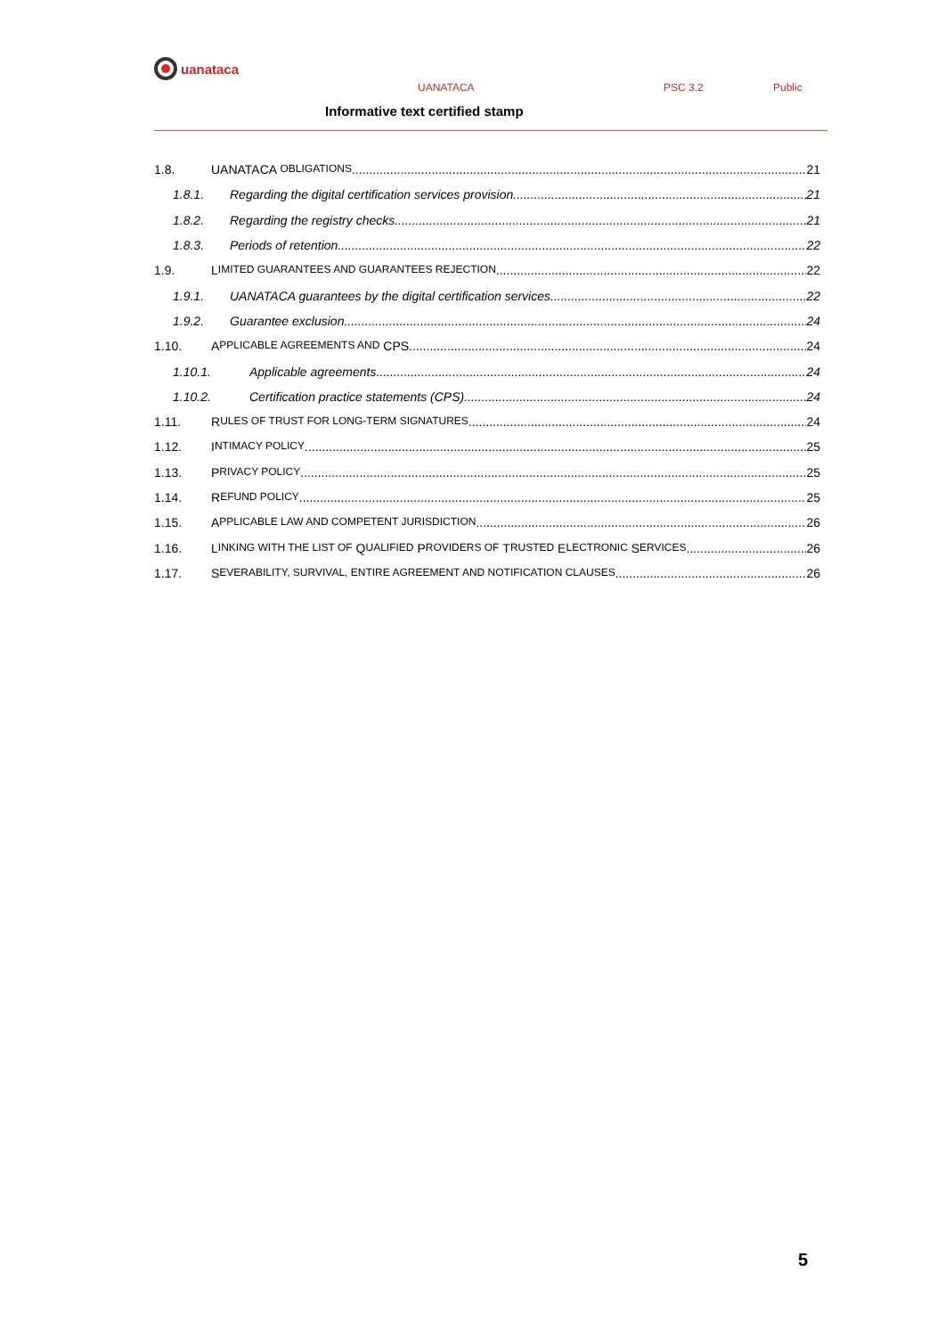uanataca
UANATACA PSC 3.2 Public
Informative text certified stamp
1.8. UANATACA OBLIGATIONS 21
1.8.1. Regarding the digital certification services provision 21
1.8.2. Regarding the registry checks 21
1.8.3. Periods of retention 22
1.9. L IMITED GUARANTEES AND GUARANTEES REJECTION 22
1.9.1. UANATACA guarantees by the digital certification services 22
1.9.2. Guarantee exclusion 24
1.10. A PPLICABLE AGREEMENTS AND CPS 24
1.10.1. Applicable agreements 24
1.10.2. Certification practice statements (CPS) 24
1.11. R ULES OF TRUST FOR LONG-TERM SIGNATURES 24
1.12. I NTIMACY POLICY 25
1.13. P RIVACY POLICY 25
1.14. R EFUND POLICY 25
1.15. A PPLICABLE LAW AND COMPETENT JURISDICTION 26
1.16. L INKING WITH THE LIST OF Q UALIFIED P ROVIDERS OF T RUSTED E LECTRONIC S ERVICES 26
1.17. S EVERABILITY, SURVIVAL, ENTIRE AGREEMENT AND NOTIFICATION CLAUSES 26
5